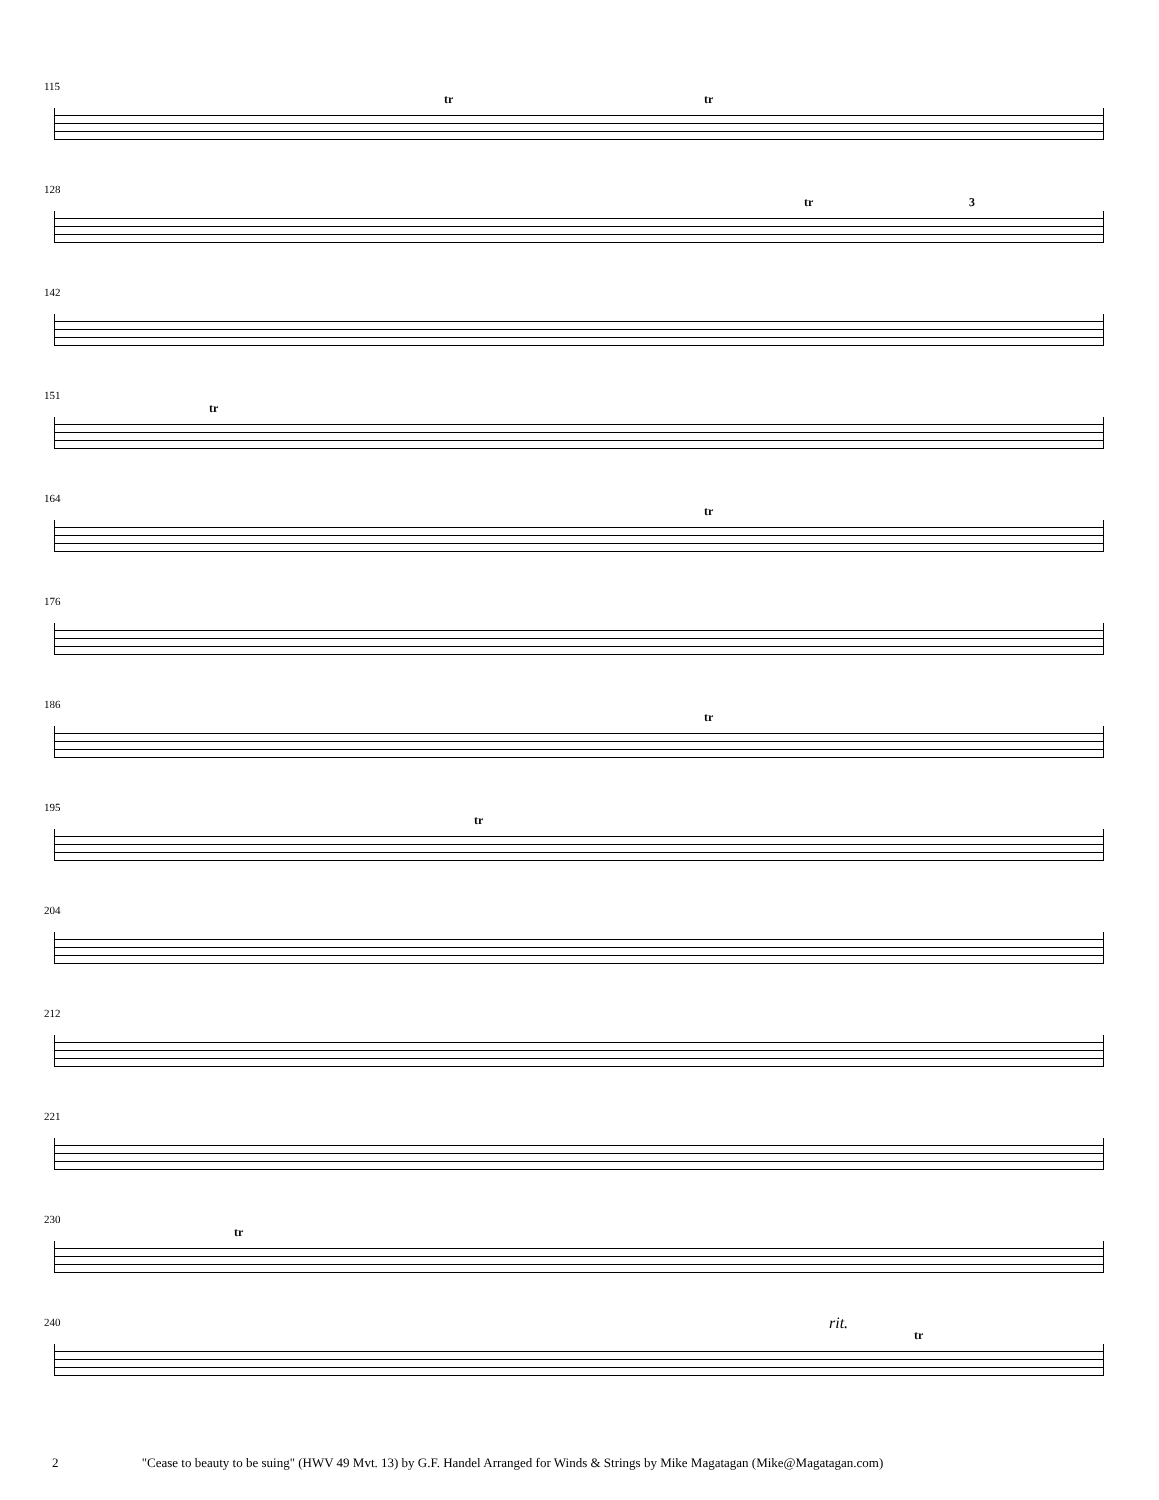115
tr tr
128
tr 3
142
151
tr
164
tr
176
186
tr
195
tr
204
212
221
230
tr
240 rit.
tr
2 "Cease to beauty to be suing" (HWV 49 Mvt. 13) by G.F. Handel Arranged for Winds & Strings by Mike Magatagan (Mike@Magatagan.com)